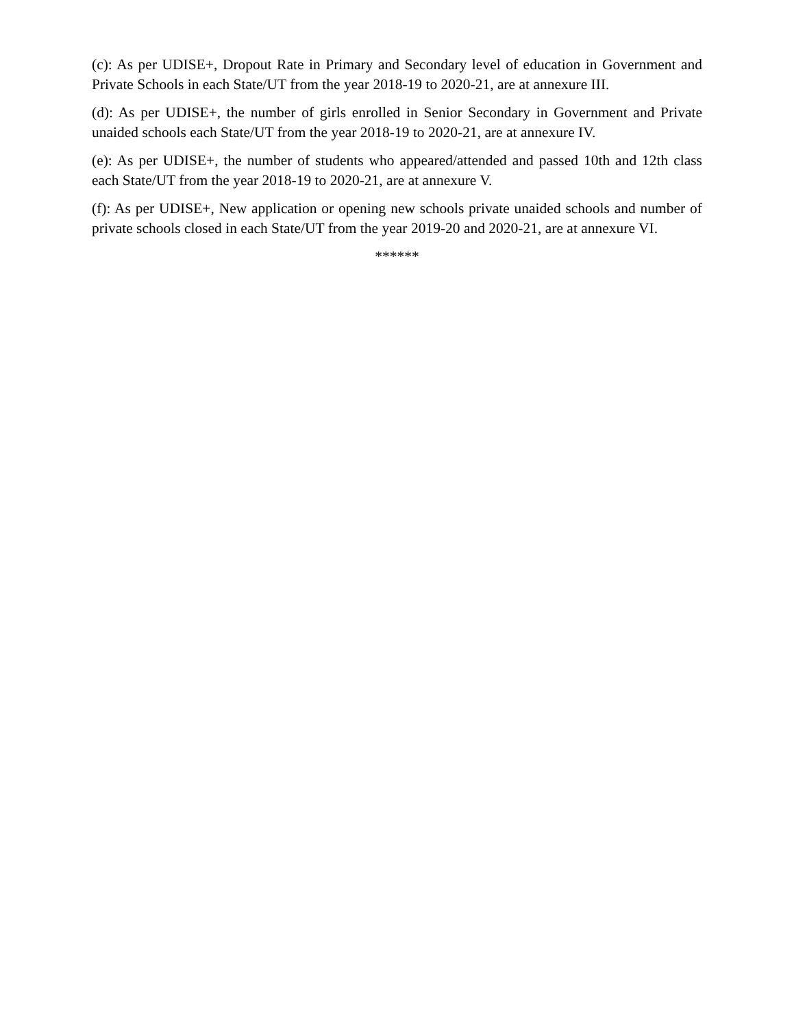(c): As per UDISE+, Dropout Rate in Primary and Secondary level of education in Government and Private Schools in each State/UT from the year 2018-19 to 2020-21, are at annexure III.
(d): As per UDISE+, the number of girls enrolled in Senior Secondary in Government and Private unaided schools each State/UT from the year 2018-19 to 2020-21, are at annexure IV.
(e): As per UDISE+, the number of students who appeared/attended and passed 10th and 12th class each State/UT from the year 2018-19 to 2020-21, are at annexure V.
(f): As per UDISE+, New application or opening new schools private unaided schools and number of private schools closed in each State/UT from the year 2019-20 and 2020-21, are at annexure VI.
******